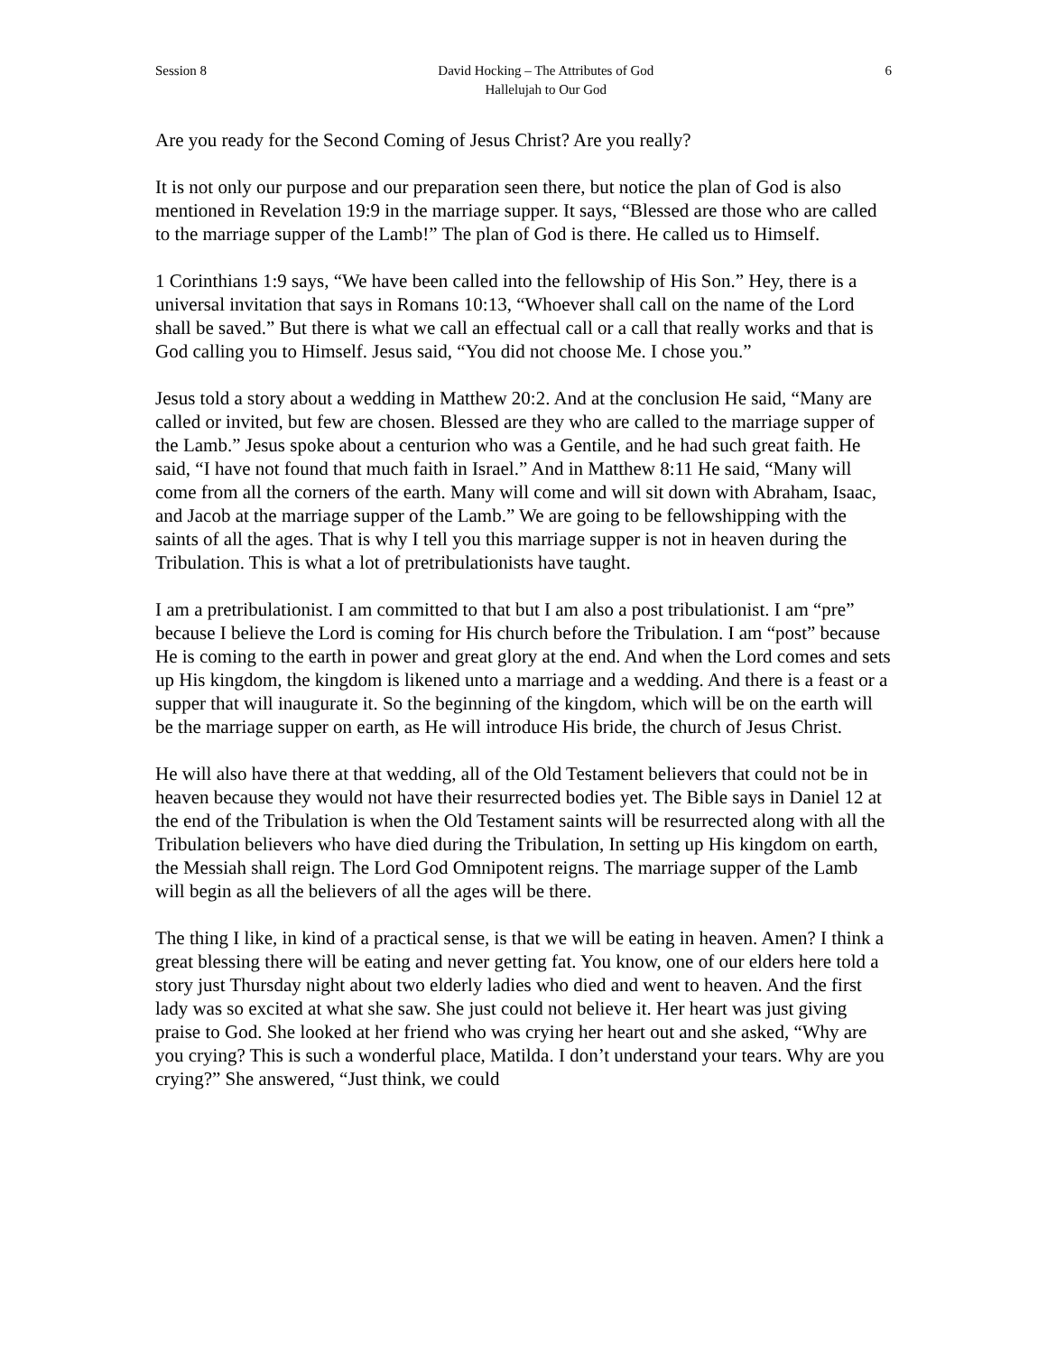Session 8 David Hocking – The Attributes of God
Hallelujah to Our God 6
Are you ready for the Second Coming of Jesus Christ? Are you really?
It is not only our purpose and our preparation seen there, but notice the plan of God is also mentioned in Revelation 19:9 in the marriage supper. It says, “Blessed are those who are called to the marriage supper of the Lamb!” The plan of God is there. He called us to Himself.
1 Corinthians 1:9 says, “We have been called into the fellowship of His Son.” Hey, there is a universal invitation that says in Romans 10:13, “Whoever shall call on the name of the Lord shall be saved.” But there is what we call an effectual call or a call that really works and that is God calling you to Himself. Jesus said, “You did not choose Me. I chose you.”
Jesus told a story about a wedding in Matthew 20:2. And at the conclusion He said, “Many are called or invited, but few are chosen. Blessed are they who are called to the marriage supper of the Lamb.” Jesus spoke about a centurion who was a Gentile, and he had such great faith. He said, “I have not found that much faith in Israel.” And in Matthew 8:11 He said, “Many will come from all the corners of the earth. Many will come and will sit down with Abraham, Isaac, and Jacob at the marriage supper of the Lamb.” We are going to be fellowshipping with the saints of all the ages. That is why I tell you this marriage supper is not in heaven during the Tribulation. This is what a lot of pretribulationists have taught.
I am a pretribulationist. I am committed to that but I am also a post tribulationist. I am “pre” because I believe the Lord is coming for His church before the Tribulation. I am “post” because He is coming to the earth in power and great glory at the end. And when the Lord comes and sets up His kingdom, the kingdom is likened unto a marriage and a wedding. And there is a feast or a supper that will inaugurate it. So the beginning of the kingdom, which will be on the earth will be the marriage supper on earth, as He will introduce His bride, the church of Jesus Christ.
He will also have there at that wedding, all of the Old Testament believers that could not be in heaven because they would not have their resurrected bodies yet. The Bible says in Daniel 12 at the end of the Tribulation is when the Old Testament saints will be resurrected along with all the Tribulation believers who have died during the Tribulation, In setting up His kingdom on earth, the Messiah shall reign. The Lord God Omnipotent reigns. The marriage supper of the Lamb will begin as all the believers of all the ages will be there.
The thing I like, in kind of a practical sense, is that we will be eating in heaven. Amen? I think a great blessing there will be eating and never getting fat. You know, one of our elders here told a story just Thursday night about two elderly ladies who died and went to heaven. And the first lady was so excited at what she saw. She just could not believe it. Her heart was just giving praise to God. She looked at her friend who was crying her heart out and she asked, “Why are you crying? This is such a wonderful place, Matilda. I don’t understand your tears. Why are you crying?” She answered, “Just think, we could